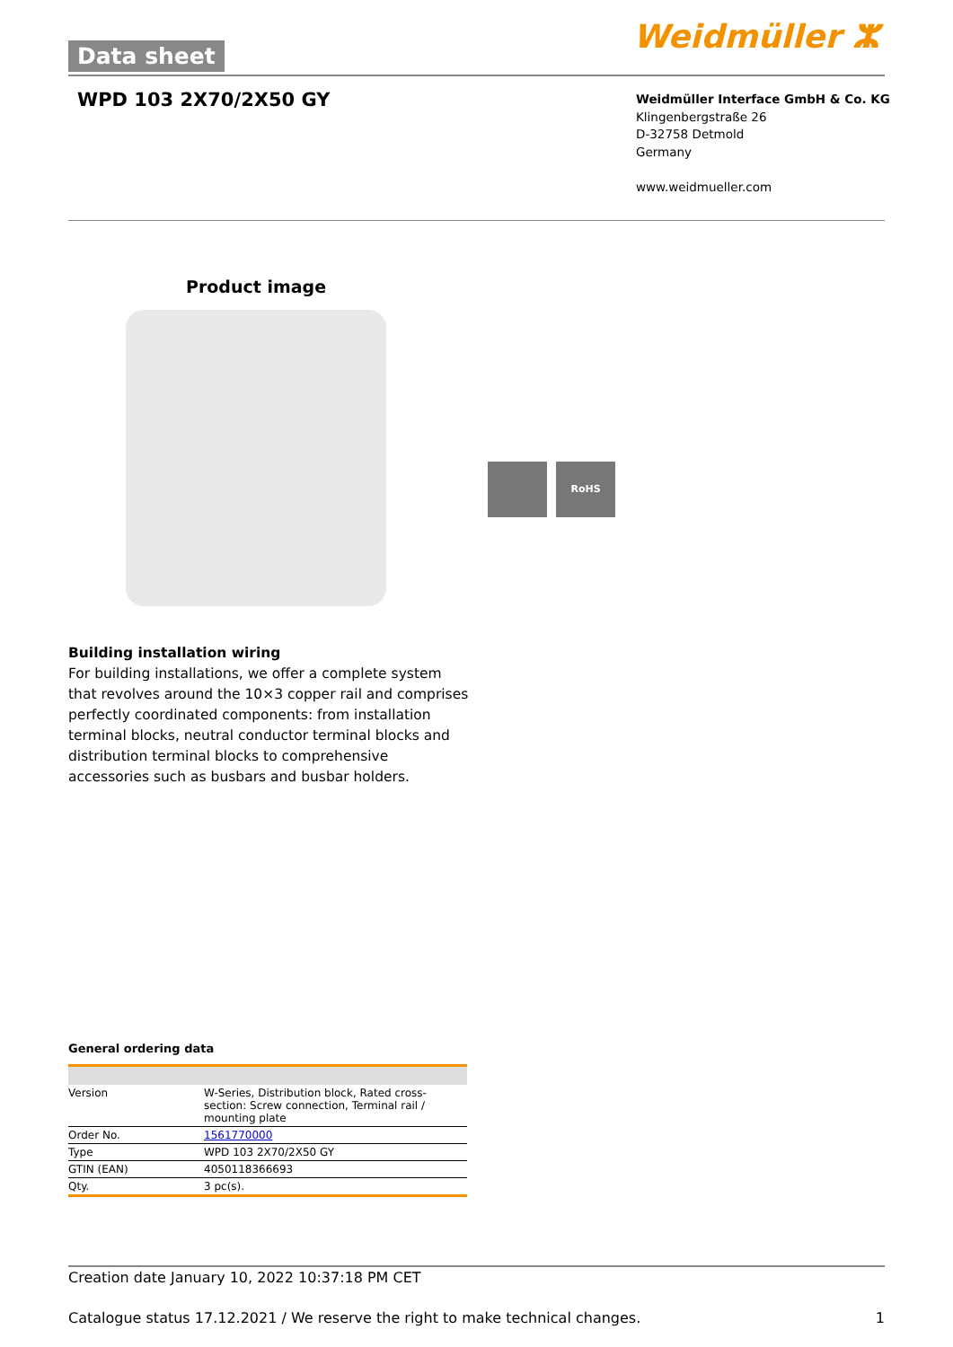Data sheet Weidmüller ⵣ
WPD 103 2X70/2X50 GY
Weidmüller Interface GmbH & Co. KG
Klingenbergstraße 26
D-32758 Detmold
Germany
www.weidmueller.com
Product image
RoHS
Building installation wiring
For building installations, we offer a complete system that revolves around the 10×3 copper rail and comprises perfectly coordinated components: from installation terminal blocks, neutral conductor terminal blocks and distribution terminal blocks to comprehensive accessories such as busbars and busbar holders.
General ordering data
| Version | W-Series, Distribution block, Rated cross-section: Screw connection, Terminal rail / mounting plate |
| Order No. | 1561770000 |
| Type | WPD 103 2X70/2X50 GY |
| GTIN (EAN) | 4050118366693 |
| Qty. | 3 pc(s). |
Creation date January 10, 2022 10:37:18 PM CET
Catalogue status 17.12.2021 / We reserve the right to make technical changes. 1